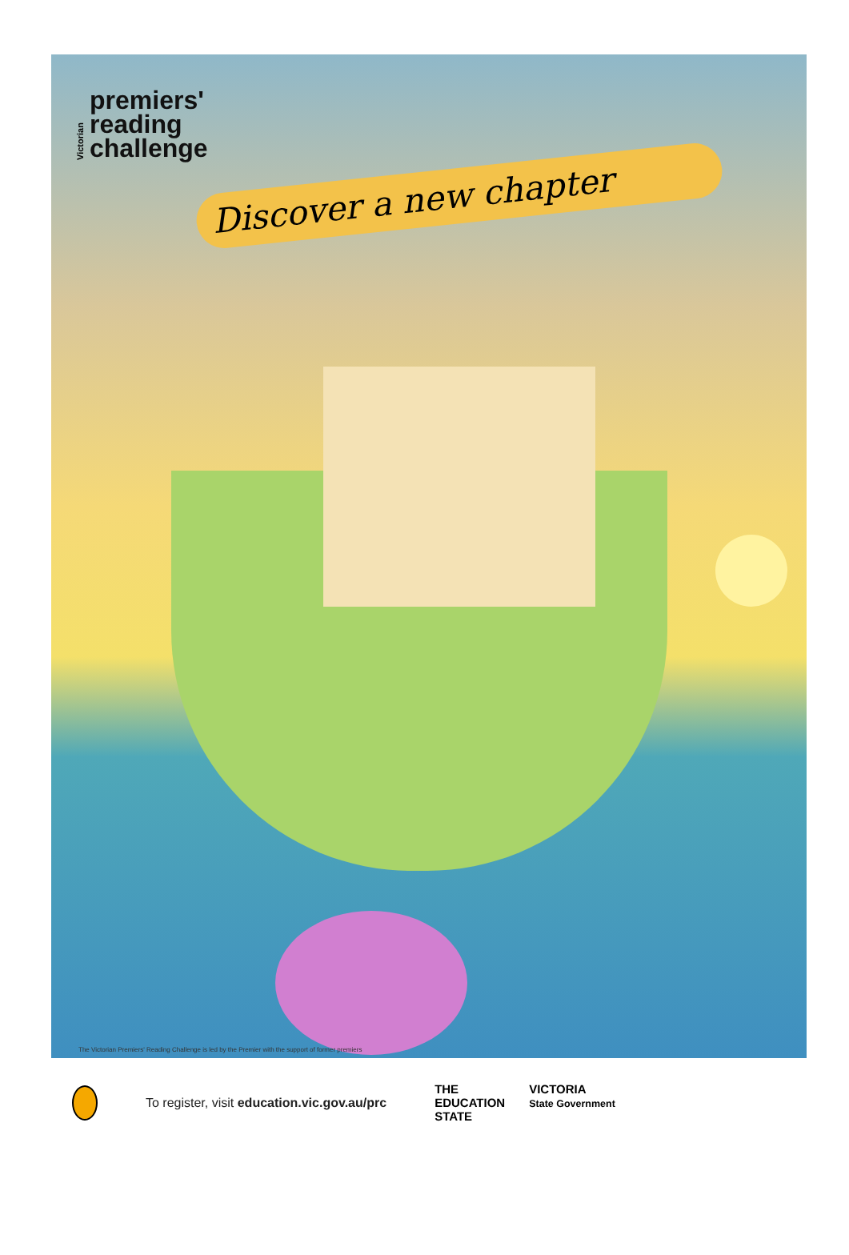Victorian
premiers'
reading
challenge
Discover a new chapter
The Victorian Premiers' Reading Challenge is led by the Premier with the support of former premiers
To register, visit education.vic.gov.au/prc
THE
EDUCATION
STATE VICTORIA
State Government